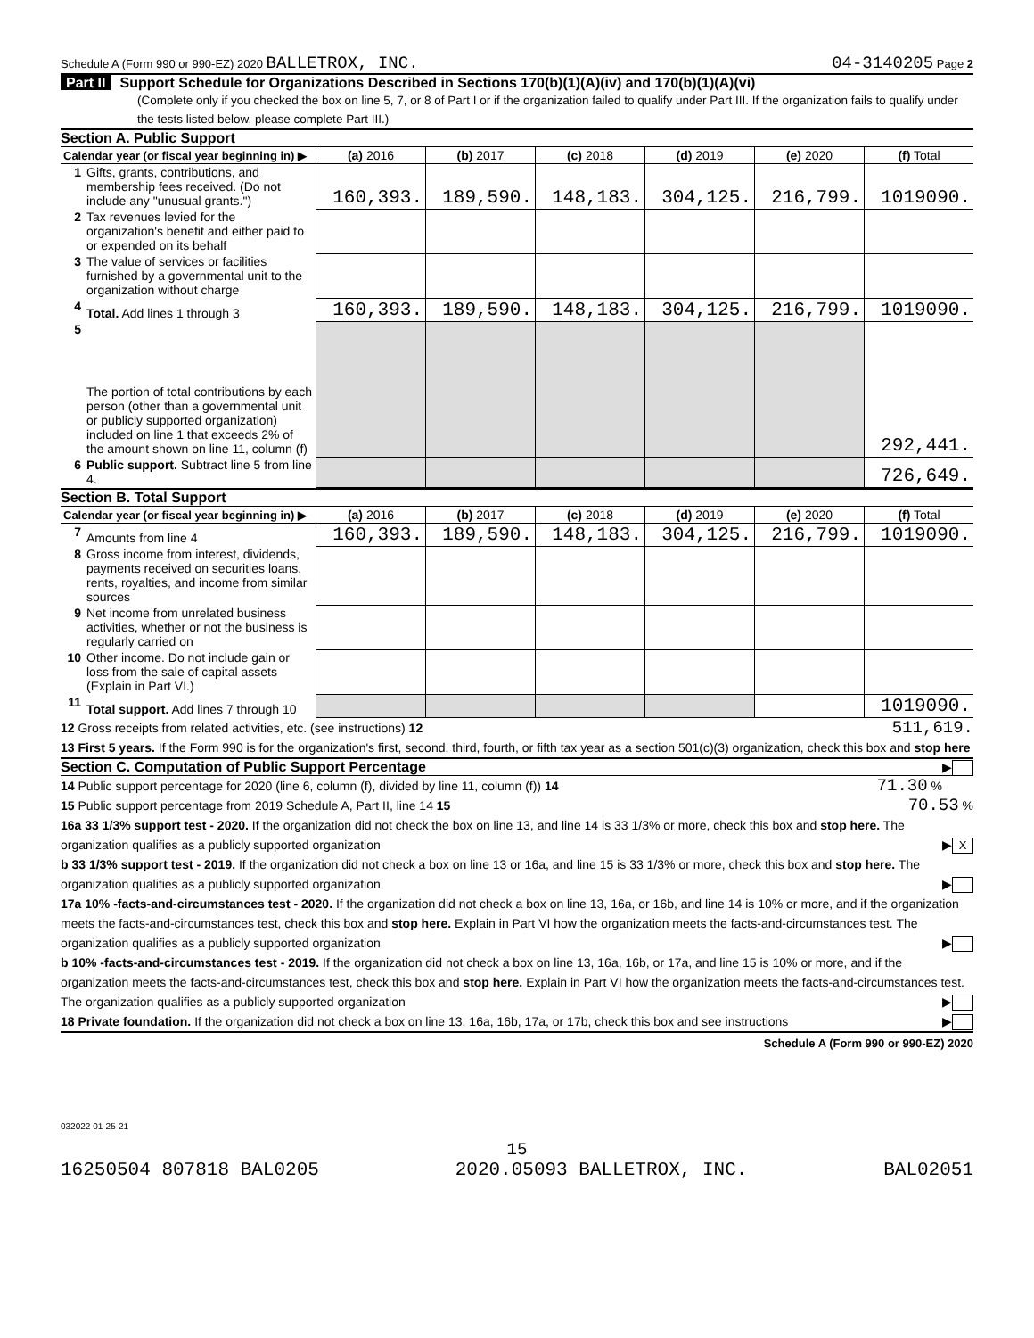Schedule A (Form 990 or 990-EZ) 2020 BALLETROX, INC.
04-3140205 Page 2
Part II Support Schedule for Organizations Described in Sections 170(b)(1)(A)(iv) and 170(b)(1)(A)(vi)
(Complete only if you checked the box on line 5, 7, or 8 of Part I or if the organization failed to qualify under Part III. If the organization fails to qualify under the tests listed below, please complete Part III.)
Section A. Public Support
| Calendar year (or fiscal year beginning in) ▶ | | (a) 2016 | (b) 2017 | (c) 2018 | (d) 2019 | (e) 2020 | (f) Total |
| --- | --- | --- | --- | --- | --- | --- | --- |
| 1 | Gifts, grants, contributions, and membership fees received. (Do not include any "unusual grants.") | 160,393. | 189,590. | 148,183. | 304,125. | 216,799. | 1019090. |
| 2 | Tax revenues levied for the organization's benefit and either paid to or expended on its behalf | | | | | | |
| 3 | The value of services or facilities furnished by a governmental unit to the organization without charge | | | | | | |
| 4 | Total. Add lines 1 through 3 | 160,393. | 189,590. | 148,183. | 304,125. | 216,799. | 1019090. |
| 5 | The portion of total contributions by each person (other than a governmental unit or publicly supported organization) included on line 1 that exceeds 2% of the amount shown on line 11, column (f) | | | | | | 292,441. |
| 6 | Public support. Subtract line 5 from line 4. | | | | | | 726,649. |
Section B. Total Support
| Calendar year (or fiscal year beginning in) ▶ | | (a) 2016 | (b) 2017 | (c) 2018 | (d) 2019 | (e) 2020 | (f) Total |
| --- | --- | --- | --- | --- | --- | --- | --- |
| 7 | Amounts from line 4 | 160,393. | 189,590. | 148,183. | 304,125. | 216,799. | 1019090. |
| 8 | Gross income from interest, dividends, payments received on securities loans, rents, royalties, and income from similar sources | | | | | | |
| 9 | Net income from unrelated business activities, whether or not the business is regularly carried on | | | | | | |
| 10 | Other income. Do not include gain or loss from the sale of capital assets (Explain in Part VI.) | | | | | | |
| 11 | Total support. Add lines 7 through 10 | | | | | | 1019090. |
12 Gross receipts from related activities, etc. (see instructions) 12 511,619.
13 First 5 years. If the Form 990 is for the organization's first, second, third, fourth, or fifth tax year as a section 501(c)(3) organization, check this box and stop here ▶
Section C. Computation of Public Support Percentage
14 Public support percentage for 2020 (line 6, column (f), divided by line 11, column (f)) 14 71.30 %
15 Public support percentage from 2019 Schedule A, Part II, line 14 15 70.53 %
16a 33 1/3% support test - 2020. If the organization did not check the box on line 13, and line 14 is 33 1/3% or more, check this box and stop here. The organization qualifies as a publicly supported organization ▶ X
b 33 1/3% support test - 2019. If the organization did not check a box on line 13 or 16a, and line 15 is 33 1/3% or more, check this box and stop here. The organization qualifies as a publicly supported organization ▶
17a 10% -facts-and-circumstances test - 2020. If the organization did not check a box on line 13, 16a, or 16b, and line 14 is 10% or more, and if the organization meets the facts-and-circumstances test, check this box and stop here. Explain in Part VI how the organization meets the facts-and-circumstances test. The organization qualifies as a publicly supported organization ▶
b 10% -facts-and-circumstances test - 2019. If the organization did not check a box on line 13, 16a, 16b, or 17a, and line 15 is 10% or more, and if the organization meets the facts-and-circumstances test, check this box and stop here. Explain in Part VI how the organization meets the facts-and-circumstances test. The organization qualifies as a publicly supported organization ▶
18 Private foundation. If the organization did not check a box on line 13, 16a, 16b, 17a, or 17b, check this box and see instructions ▶
Schedule A (Form 990 or 990-EZ) 2020
032022 01-25-21
15
16250504 807818 BAL0205 2020.05093 BALLETROX, INC. BAL02051